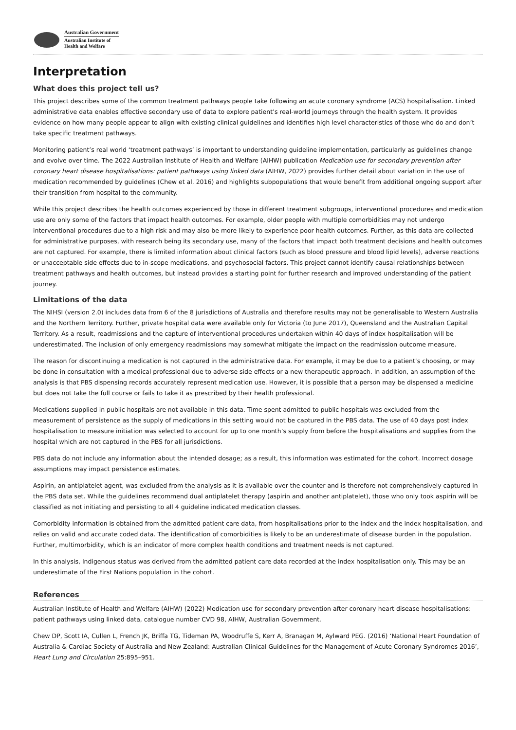Australian Government
Australian Institute of
Health and Welfare
Interpretation
What does this project tell us?
This project describes some of the common treatment pathways people take following an acute coronary syndrome (ACS) hospitalisation. Linked administrative data enables effective secondary use of data to explore patient’s real-world journeys through the health system. It provides evidence on how many people appear to align with existing clinical guidelines and identifies high level characteristics of those who do and don’t take specific treatment pathways.
Monitoring patient’s real world ‘treatment pathways’ is important to understanding guideline implementation, particularly as guidelines change and evolve over time. The 2022 Australian Institute of Health and Welfare (AIHW) publication Medication use for secondary prevention after coronary heart disease hospitalisations: patient pathways using linked data (AIHW, 2022) provides further detail about variation in the use of medication recommended by guidelines (Chew et al. 2016) and highlights subpopulations that would benefit from additional ongoing support after their transition from hospital to the community.
While this project describes the health outcomes experienced by those in different treatment subgroups, interventional procedures and medication use are only some of the factors that impact health outcomes. For example, older people with multiple comorbidities may not undergo interventional procedures due to a high risk and may also be more likely to experience poor health outcomes. Further, as this data are collected for administrative purposes, with research being its secondary use, many of the factors that impact both treatment decisions and health outcomes are not captured. For example, there is limited information about clinical factors (such as blood pressure and blood lipid levels), adverse reactions or unacceptable side effects due to in-scope medications, and psychosocial factors. This project cannot identify causal relationships between treatment pathways and health outcomes, but instead provides a starting point for further research and improved understanding of the patient journey.
Limitations of the data
The NIHSI (version 2.0) includes data from 6 of the 8 jurisdictions of Australia and therefore results may not be generalisable to Western Australia and the Northern Territory. Further, private hospital data were available only for Victoria (to June 2017), Queensland and the Australian Capital Territory. As a result, readmissions and the capture of interventional procedures undertaken within 40 days of index hospitalisation will be underestimated. The inclusion of only emergency readmissions may somewhat mitigate the impact on the readmission outcome measure.
The reason for discontinuing a medication is not captured in the administrative data. For example, it may be due to a patient’s choosing, or may be done in consultation with a medical professional due to adverse side effects or a new therapeutic approach. In addition, an assumption of the analysis is that PBS dispensing records accurately represent medication use. However, it is possible that a person may be dispensed a medicine but does not take the full course or fails to take it as prescribed by their health professional.
Medications supplied in public hospitals are not available in this data. Time spent admitted to public hospitals was excluded from the measurement of persistence as the supply of medications in this setting would not be captured in the PBS data. The use of 40 days post index hospitalisation to measure initiation was selected to account for up to one month’s supply from before the hospitalisations and supplies from the hospital which are not captured in the PBS for all jurisdictions.
PBS data do not include any information about the intended dosage; as a result, this information was estimated for the cohort. Incorrect dosage assumptions may impact persistence estimates.
Aspirin, an antiplatelet agent, was excluded from the analysis as it is available over the counter and is therefore not comprehensively captured in the PBS data set. While the guidelines recommend dual antiplatelet therapy (aspirin and another antiplatelet), those who only took aspirin will be classified as not initiating and persisting to all 4 guideline indicated medication classes.
Comorbidity information is obtained from the admitted patient care data, from hospitalisations prior to the index and the index hospitalisation, and relies on valid and accurate coded data. The identification of comorbidities is likely to be an underestimate of disease burden in the population. Further, multimorbidity, which is an indicator of more complex health conditions and treatment needs is not captured.
In this analysis, Indigenous status was derived from the admitted patient care data recorded at the index hospitalisation only. This may be an underestimate of the First Nations population in the cohort.
References
Australian Institute of Health and Welfare (AIHW) (2022) Medication use for secondary prevention after coronary heart disease hospitalisations: patient pathways using linked data, catalogue number CVD 98, AIHW, Australian Government.
Chew DP, Scott IA, Cullen L, French JK, Briffa TG, Tideman PA, Woodruffe S, Kerr A, Branagan M, Aylward PEG. (2016) ‘National Heart Foundation of Australia & Cardiac Society of Australia and New Zealand: Australian Clinical Guidelines for the Management of Acute Coronary Syndromes 2016’, Heart Lung and Circulation 25:895–951.